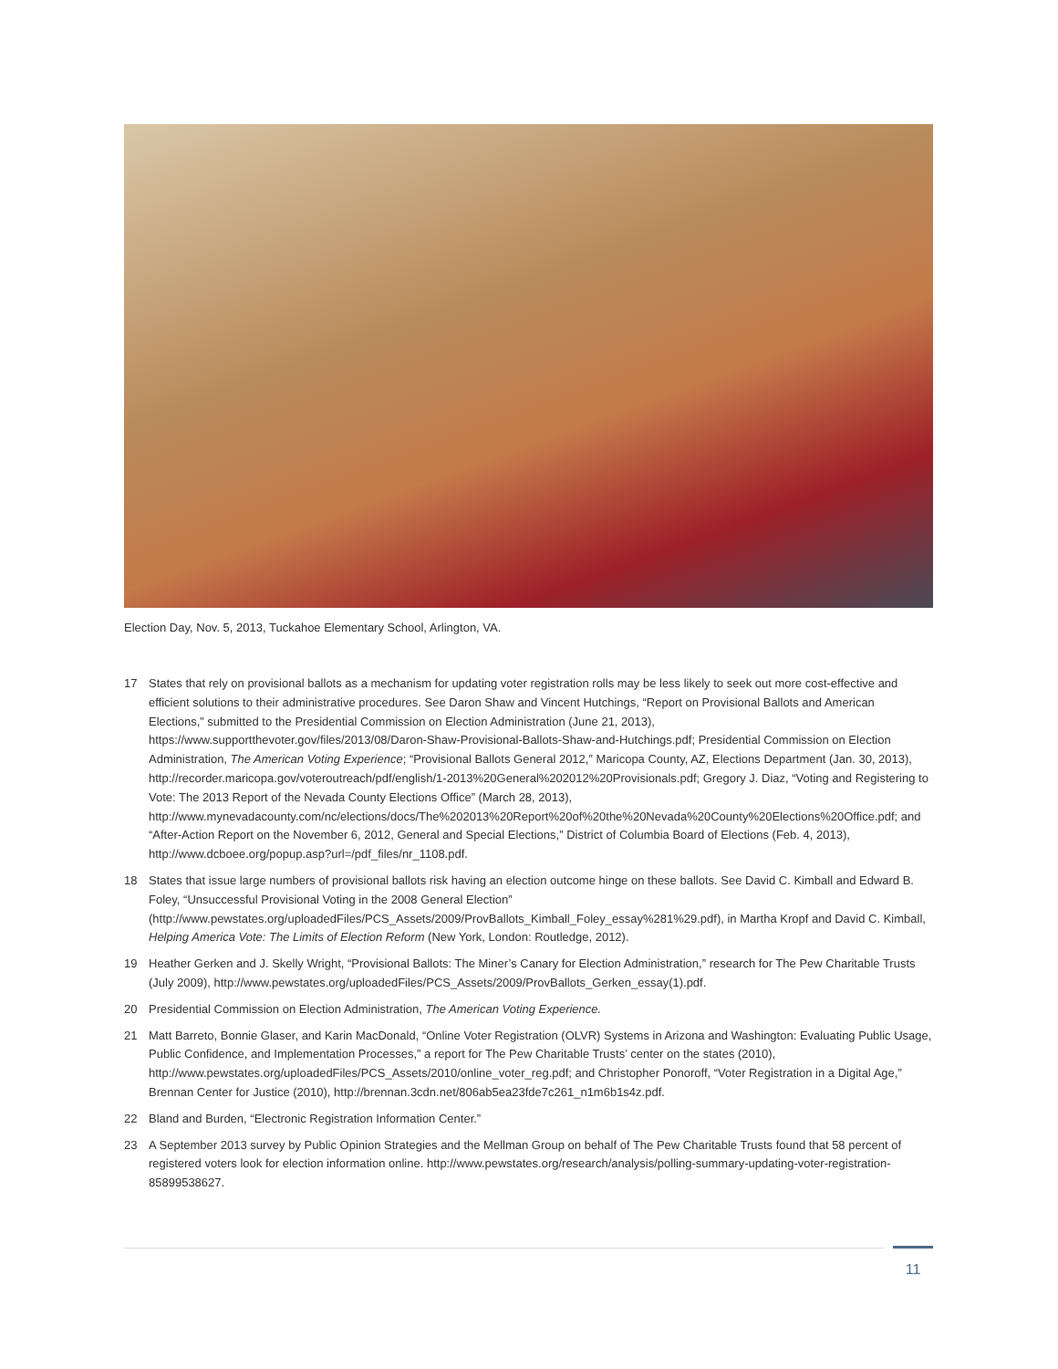Election Day, Nov. 5, 2013, Tuckahoe Elementary School, Arlington, VA.
17 States that rely on provisional ballots as a mechanism for updating voter registration rolls may be less likely to seek out more cost-effective and efficient solutions to their administrative procedures. See Daron Shaw and Vincent Hutchings, “Report on Provisional Ballots and American Elections,” submitted to the Presidential Commission on Election Administration (June 21, 2013), https://www.supportthevoter.gov/files/2013/08/Daron-Shaw-Provisional-Ballots-Shaw-and-Hutchings.pdf; Presidential Commission on Election Administration, The American Voting Experience; “Provisional Ballots General 2012,” Maricopa County, AZ, Elections Department (Jan. 30, 2013), http://recorder.maricopa.gov/voteroutreach/pdf/english/1-2013%20General%202012%20Provisionals.pdf; Gregory J. Diaz, “Voting and Registering to Vote: The 2013 Report of the Nevada County Elections Office” (March 28, 2013), http://www.mynevadacounty.com/nc/elections/docs/The%202013%20Report%20of%20the%20Nevada%20County%20Elections%20Office.pdf; and “After-Action Report on the November 6, 2012, General and Special Elections,” District of Columbia Board of Elections (Feb. 4, 2013), http://www.dcboee.org/popup.asp?url=/pdf_files/nr_1108.pdf.
18 States that issue large numbers of provisional ballots risk having an election outcome hinge on these ballots. See David C. Kimball and Edward B. Foley, “Unsuccessful Provisional Voting in the 2008 General Election” (http://www.pewstates.org/uploadedFiles/PCS_Assets/2009/ProvBallots_Kimball_Foley_essay%281%29.pdf), in Martha Kropf and David C. Kimball, Helping America Vote: The Limits of Election Reform (New York, London: Routledge, 2012).
19 Heather Gerken and J. Skelly Wright, “Provisional Ballots: The Miner’s Canary for Election Administration,” research for The Pew Charitable Trusts (July 2009), http://www.pewstates.org/uploadedFiles/PCS_Assets/2009/ProvBallots_Gerken_essay(1).pdf.
20 Presidential Commission on Election Administration, The American Voting Experience.
21 Matt Barreto, Bonnie Glaser, and Karin MacDonald, “Online Voter Registration (OLVR) Systems in Arizona and Washington: Evaluating Public Usage, Public Confidence, and Implementation Processes,” a report for The Pew Charitable Trusts’ center on the states (2010), http://www.pewstates.org/uploadedFiles/PCS_Assets/2010/online_voter_reg.pdf; and Christopher Ponoroff, “Voter Registration in a Digital Age,” Brennan Center for Justice (2010), http://brennan.3cdn.net/806ab5ea23fde7c261_n1m6b1s4z.pdf.
22 Bland and Burden, “Electronic Registration Information Center.”
23 A September 2013 survey by Public Opinion Strategies and the Mellman Group on behalf of The Pew Charitable Trusts found that 58 percent of registered voters look for election information online. http://www.pewstates.org/research/analysis/polling-summary-updating-voter-registration-85899538627.
11